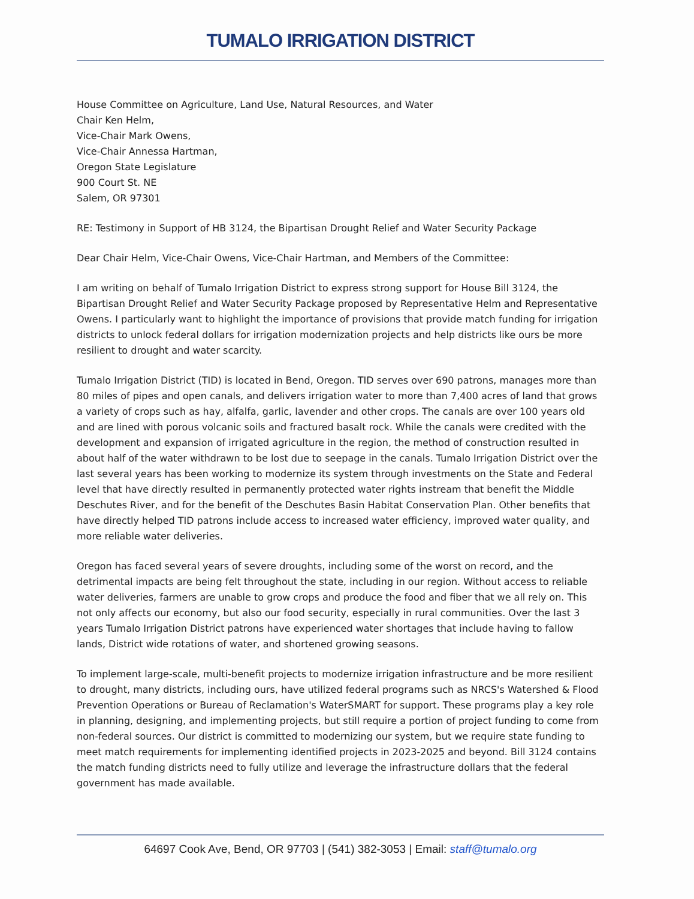TUMALO IRRIGATION DISTRICT
House Committee on Agriculture, Land Use, Natural Resources, and Water
Chair Ken Helm,
Vice-Chair Mark Owens,
Vice-Chair Annessa Hartman,
Oregon State Legislature
900 Court St. NE
Salem, OR 97301
RE: Testimony in Support of HB 3124, the Bipartisan Drought Relief and Water Security Package
Dear Chair Helm, Vice-Chair Owens, Vice-Chair Hartman, and Members of the Committee:
I am writing on behalf of Tumalo Irrigation District to express strong support for House Bill 3124, the Bipartisan Drought Relief and Water Security Package proposed by Representative Helm and Representative Owens. I particularly want to highlight the importance of provisions that provide match funding for irrigation districts to unlock federal dollars for irrigation modernization projects and help districts like ours be more resilient to drought and water scarcity.
Tumalo Irrigation District (TID) is located in Bend, Oregon. TID serves over 690 patrons, manages more than 80 miles of pipes and open canals, and delivers irrigation water to more than 7,400 acres of land that grows a variety of crops such as hay, alfalfa, garlic, lavender and other crops. The canals are over 100 years old and are lined with porous volcanic soils and fractured basalt rock. While the canals were credited with the development and expansion of irrigated agriculture in the region, the method of construction resulted in about half of the water withdrawn to be lost due to seepage in the canals. Tumalo Irrigation District over the last several years has been working to modernize its system through investments on the State and Federal level that have directly resulted in permanently protected water rights instream that benefit the Middle Deschutes River, and for the benefit of the Deschutes Basin Habitat Conservation Plan. Other benefits that have directly helped TID patrons include access to increased water efficiency, improved water quality, and more reliable water deliveries.
Oregon has faced several years of severe droughts, including some of the worst on record, and the detrimental impacts are being felt throughout the state, including in our region. Without access to reliable water deliveries, farmers are unable to grow crops and produce the food and fiber that we all rely on. This not only affects our economy, but also our food security, especially in rural communities. Over the last 3 years Tumalo Irrigation District patrons have experienced water shortages that include having to fallow lands, District wide rotations of water, and shortened growing seasons.
To implement large-scale, multi-benefit projects to modernize irrigation infrastructure and be more resilient to drought, many districts, including ours, have utilized federal programs such as NRCS's Watershed & Flood Prevention Operations or Bureau of Reclamation's WaterSMART for support. These programs play a key role in planning, designing, and implementing projects, but still require a portion of project funding to come from non-federal sources. Our district is committed to modernizing our system, but we require state funding to meet match requirements for implementing identified projects in 2023-2025 and beyond. Bill 3124 contains the match funding districts need to fully utilize and leverage the infrastructure dollars that the federal government has made available.
64697 Cook Ave, Bend, OR 97703 | (541) 382-3053 | Email: staff@tumalo.org